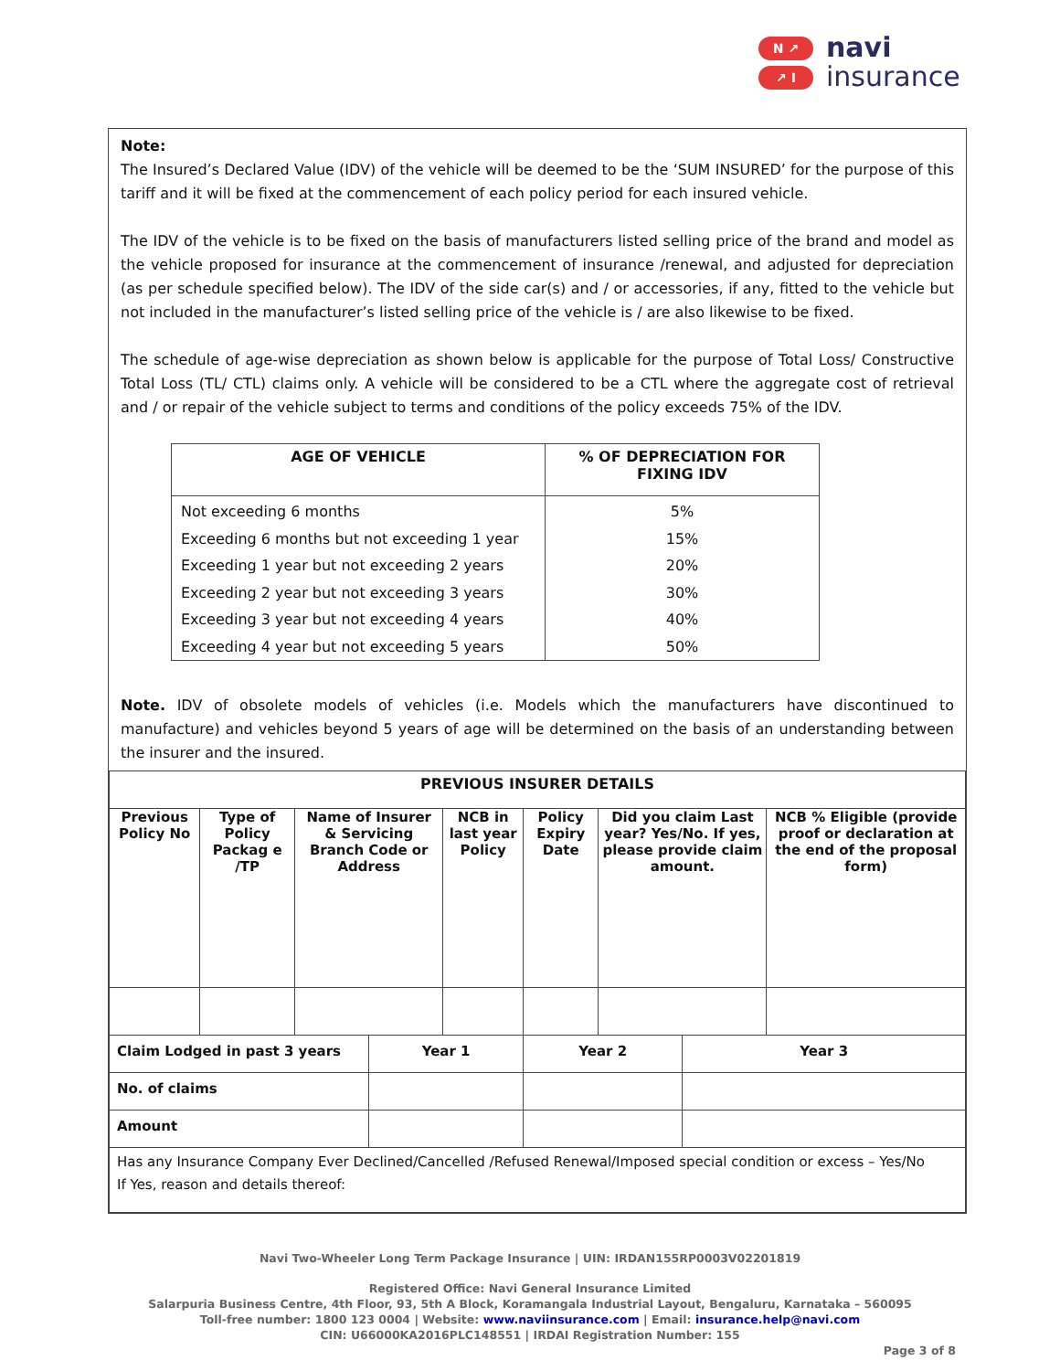N ↗
↗ I
navi
insurance
Note:
The Insured’s Declared Value (IDV) of the vehicle will be deemed to be the ‘SUM INSURED’ for the purpose of this tariff and it will be fixed at the commencement of each policy period for each insured vehicle.
The IDV of the vehicle is to be fixed on the basis of manufacturers listed selling price of the brand and model as the vehicle proposed for insurance at the commencement of insurance /renewal, and adjusted for depreciation (as per schedule specified below). The IDV of the side car(s) and / or accessories, if any, fitted to the vehicle but not included in the manufacturer’s listed selling price of the vehicle is / are also likewise to be fixed.
The schedule of age-wise depreciation as shown below is applicable for the purpose of Total Loss/ Constructive Total Loss (TL/ CTL) claims only. A vehicle will be considered to be a CTL where the aggregate cost of retrieval and / or repair of the vehicle subject to terms and conditions of the policy exceeds 75% of the IDV.
| AGE OF VEHICLE | % OF DEPRECIATION FOR FIXING IDV |
| --- | --- |
| Not exceeding 6 months | 5% |
| Exceeding 6 months but not exceeding 1 year | 15% |
| Exceeding 1 year but not exceeding 2 years | 20% |
| Exceeding 2 year but not exceeding 3 years | 30% |
| Exceeding 3 year but not exceeding 4 years | 40% |
| Exceeding 4 year but not exceeding 5 years | 50% |
Note. IDV of obsolete models of vehicles (i.e. Models which the manufacturers have discontinued to manufacture) and vehicles beyond 5 years of age will be determined on the basis of an understanding between the insurer and the insured.
| PREVIOUS INSURER DETAILS | | | | | | | | |
| --- | --- | --- | --- | --- | --- | --- | --- | --- |
| Previous Policy No | Type of Policy Packag e /TP | Name of Insurer & Servicing Branch Code or Address | | NCB in last year Policy | Policy Expiry Date | Did you claim Last year? Yes/No. If yes, please provide claim amount. | | NCB % Eligible (provide proof or declaration at the end of the proposal form) |
| Claim Lodged in past 3 years | | | Year 1 | | Year 2 | | Year 3 | |
| No. of claims | | | | | | | | |
| Amount | | | | | | | | |
| Has any Insurance Company Ever Declined/Cancelled /Refused Renewal/Imposed special condition or excess – Yes/No If Yes, reason and details thereof: | | | | | | | | |
Navi Two-Wheeler Long Term Package Insurance | UIN: IRDAN155RP0003V02201819
Registered Office: Navi General Insurance Limited
Salarpuria Business Centre, 4th Floor, 93, 5th A Block, Koramangala Industrial Layout, Bengaluru, Karnataka – 560095
Toll-free number: 1800 123 0004 | Website: www.naviinsurance.com | Email: insurance.help@navi.com
CIN: U66000KA2016PLC148551 | IRDAI Registration Number: 155
Page 3 of 8